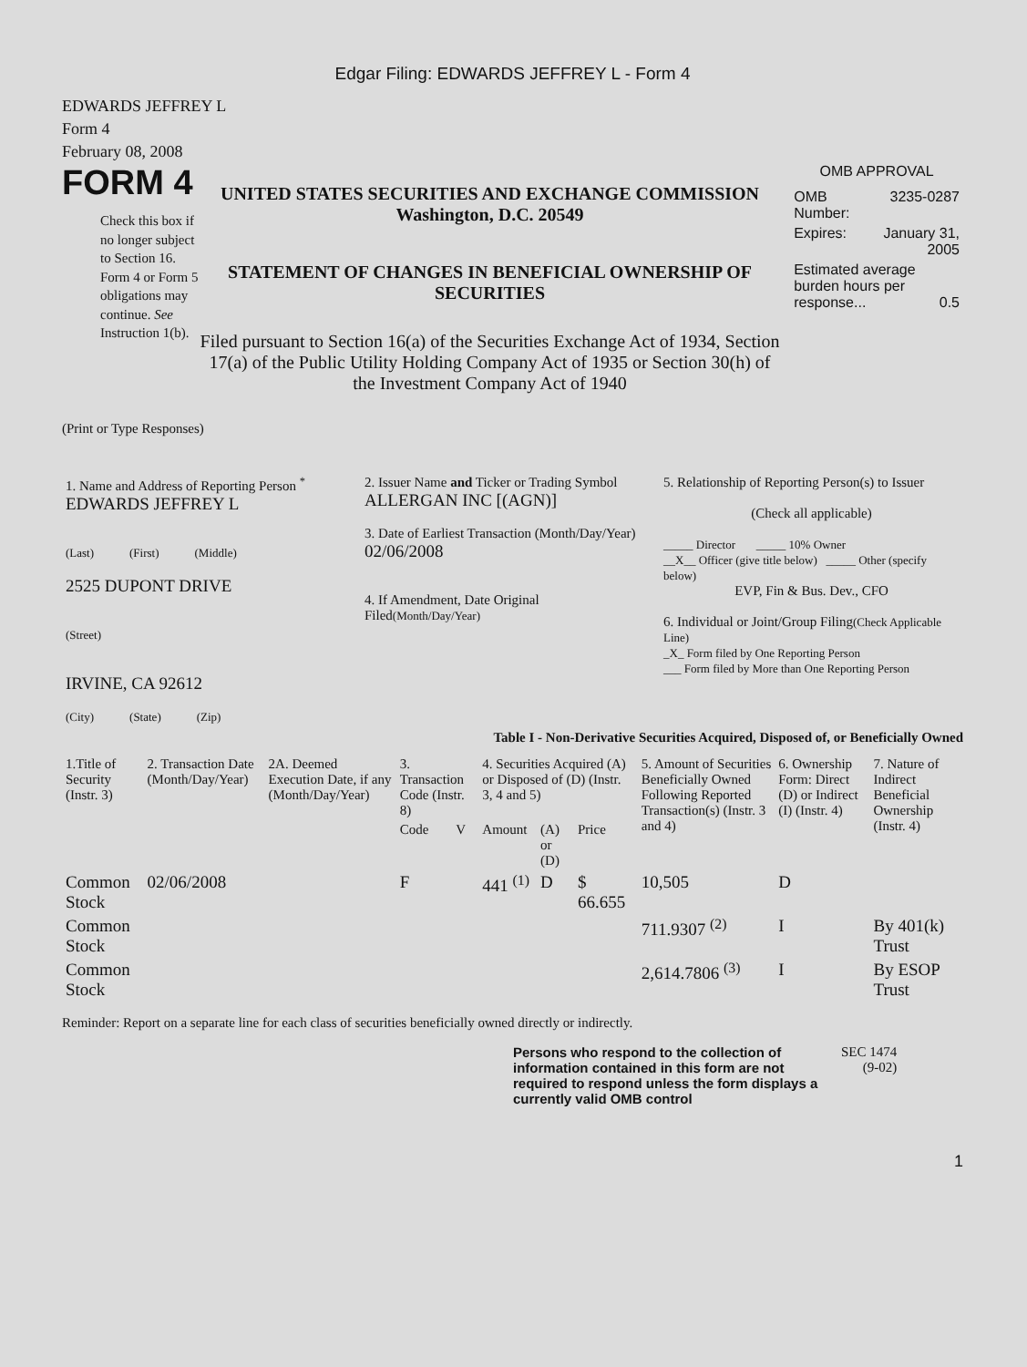Edgar Filing: EDWARDS JEFFREY L - Form 4
EDWARDS JEFFREY L
Form 4
February 08, 2008
FORM 4
Check this box if no longer subject to Section 16. Form 4 or Form 5 obligations may continue. See Instruction 1(b).
UNITED STATES SECURITIES AND EXCHANGE COMMISSION
Washington, D.C. 20549
STATEMENT OF CHANGES IN BENEFICIAL OWNERSHIP OF SECURITIES
Filed pursuant to Section 16(a) of the Securities Exchange Act of 1934, Section 17(a) of the Public Utility Holding Company Act of 1935 or Section 30(h) of the Investment Company Act of 1940
OMB APPROVAL
| OMB Number: | 3235-0287 |
| Expires: | January 31, 2005 |
| Estimated average burden hours per response... 0.5 | |
(Print or Type Responses)
| 1. Name and Address of Reporting Person <sup>*</sup> EDWARDS JEFFREY L (Last) (First) (Middle) 2525 DUPONT DRIVE (Street) IRVINE, CA 92612 (City) (State) (Zip) | 2. Issuer Name and Ticker or Trading Symbol ALLERGAN INC [(AGN)] 3. Date of Earliest Transaction (Month/Day/Year) 02/06/2008 4. If Amendment, Date Original Filed (Month/Day/Year) | 5. Relationship of Reporting Person(s) to Issuer (Check all applicable) _____ Director _____ 10% Owner __X__ Officer (give title below) _____ Other (specify below) EVP, Fin & Bus. Dev., CFO 6. Individual or Joint/Group Filing (Check Applicable Line) _X_ Form filed by One Reporting Person ___ Form filed by More than One Reporting Person |
Table I - Non-Derivative Securities Acquired, Disposed of, or Beneficially Owned
| 1.Title of Security (Instr. 3) | 2. Transaction Date (Month/Day/Year) | 2A. Deemed Execution Date, if any (Month/Day/Year) | 3. Transaction Code (Instr. 8) | | 4. Securities Acquired (A) or Disposed of (D) (Instr. 3, 4 and 5) | | | 5. Amount of Securities Beneficially Owned Following Reported Transaction(s) (Instr. 3 and 4) | 6. Ownership Form: Direct (D) or Indirect (I) (Instr. 4) | 7. Nature of Indirect Beneficial Ownership (Instr. 4) |
| --- | --- | --- | --- | --- | --- | --- | --- | --- | --- | --- |
| | | | Code | V | Amount | (A) or (D) | Price | | | |
| Common Stock | 02/06/2008 | | F | | 441 <sup>(1)</sup> | D | $ 66.655 | 10,505 | D | |
| Common Stock | | | | | | | | 711.9307 <sup>(2)</sup> | I | By 401(k) Trust |
| Common Stock | | | | | | | | 2,614.7806 <sup>(3)</sup> | I | By ESOP Trust |
Reminder: Report on a separate line for each class of securities beneficially owned directly or indirectly.
Persons who respond to the collection of information contained in this form are not required to respond unless the form displays a currently valid OMB control
SEC 1474
(9-02)
1